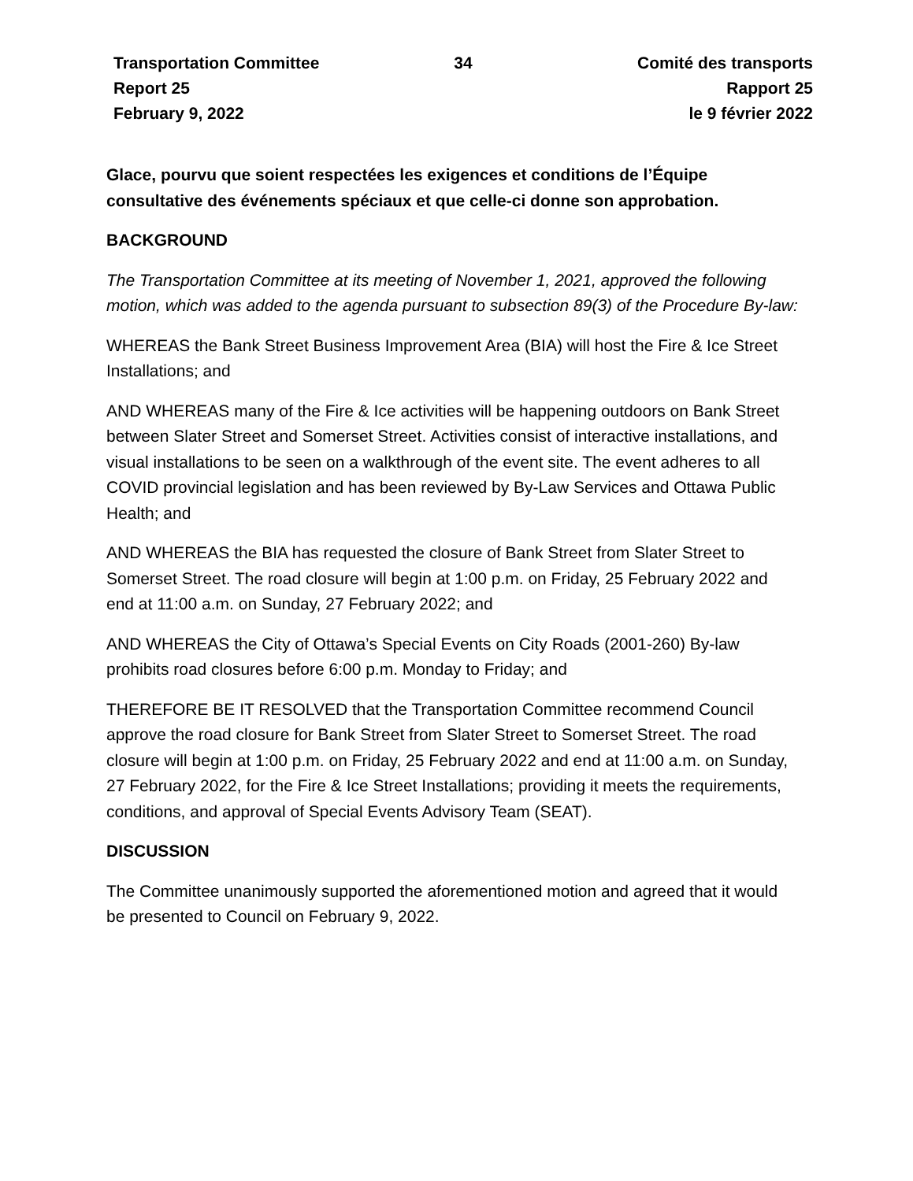| Transportation Committee | 34 | Comité des transports |
| Report 25 | | Rapport 25 |
| February 9, 2022 | | le 9 février 2022 |
Glace, pourvu que soient respectées les exigences et conditions de l’Équipe consultative des événements spéciaux et que celle-ci donne son approbation.
BACKGROUND
The Transportation Committee at its meeting of November 1, 2021, approved the following motion, which was added to the agenda pursuant to subsection 89(3) of the Procedure By-law:
WHEREAS the Bank Street Business Improvement Area (BIA) will host the Fire & Ice Street Installations; and
AND WHEREAS many of the Fire & Ice activities will be happening outdoors on Bank Street between Slater Street and Somerset Street. Activities consist of interactive installations, and visual installations to be seen on a walkthrough of the event site. The event adheres to all COVID provincial legislation and has been reviewed by By-Law Services and Ottawa Public Health; and
AND WHEREAS the BIA has requested the closure of Bank Street from Slater Street to Somerset Street. The road closure will begin at 1:00 p.m. on Friday, 25 February 2022 and end at 11:00 a.m. on Sunday, 27 February 2022; and
AND WHEREAS the City of Ottawa’s Special Events on City Roads (2001-260) By-law prohibits road closures before 6:00 p.m. Monday to Friday; and
THEREFORE BE IT RESOLVED that the Transportation Committee recommend Council approve the road closure for Bank Street from Slater Street to Somerset Street. The road closure will begin at 1:00 p.m. on Friday, 25 February 2022 and end at 11:00 a.m. on Sunday, 27 February 2022, for the Fire & Ice Street Installations; providing it meets the requirements, conditions, and approval of Special Events Advisory Team (SEAT).
DISCUSSION
The Committee unanimously supported the aforementioned motion and agreed that it would be presented to Council on February 9, 2022.